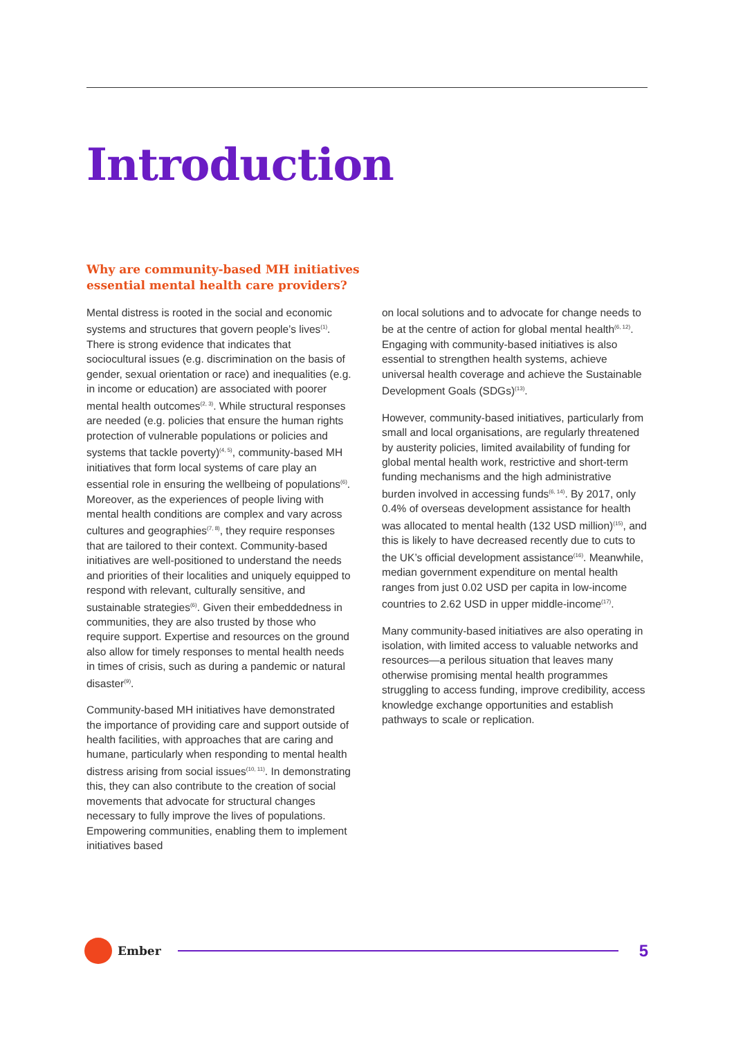Introduction
Why are community-based MH initiatives essential mental health care providers?
Mental distress is rooted in the social and economic systems and structures that govern people’s lives<sup>(1)</sup>. There is strong evidence that indicates that sociocultural issues (e.g. discrimination on the basis of gender, sexual orientation or race) and inequalities (e.g. in income or education) are associated with poorer mental health outcomes<sup>(2, 3)</sup>. While structural responses are needed (e.g. policies that ensure the human rights protection of vulnerable populations or policies and systems that tackle poverty)<sup>(4, 5)</sup>, community-based MH initiatives that form local systems of care play an essential role in ensuring the wellbeing of populations<sup>(6)</sup>. Moreover, as the experiences of people living with mental health conditions are complex and vary across cultures and geographies<sup>(7, 8)</sup>, they require responses that are tailored to their context. Community-based initiatives are well-positioned to understand the needs and priorities of their localities and uniquely equipped to respond with relevant, culturally sensitive, and sustainable strategies<sup>(6)</sup>. Given their embeddedness in communities, they are also trusted by those who require support. Expertise and resources on the ground also allow for timely responses to mental health needs in times of crisis, such as during a pandemic or natural disaster<sup>(9)</sup>.
Community-based MH initiatives have demonstrated the importance of providing care and support outside of health facilities, with approaches that are caring and humane, particularly when responding to mental health distress arising from social issues<sup>(10, 11)</sup>. In demonstrating this, they can also contribute to the creation of social movements that advocate for structural changes necessary to fully improve the lives of populations. Empowering communities, enabling them to implement initiatives based
on local solutions and to advocate for change needs to be at the centre of action for global mental health<sup>(6, 12)</sup>. Engaging with community-based initiatives is also essential to strengthen health systems, achieve universal health coverage and achieve the Sustainable Development Goals (SDGs)<sup>(13)</sup>.
However, community-based initiatives, particularly from small and local organisations, are regularly threatened by austerity policies, limited availability of funding for global mental health work, restrictive and short-term funding mechanisms and the high administrative burden involved in accessing funds<sup>(6, 14)</sup>. By 2017, only 0.4% of overseas development assistance for health was allocated to mental health (132 USD million)<sup>(15)</sup>, and this is likely to have decreased recently due to cuts to the UK’s official development assistance<sup>(16)</sup>. Meanwhile, median government expenditure on mental health ranges from just 0.02 USD per capita in low-income countries to 2.62 USD in upper middle-income<sup>(17)</sup>.
Many community-based initiatives are also operating in isolation, with limited access to valuable networks and resources—a perilous situation that leaves many otherwise promising mental health programmes struggling to access funding, improve credibility, access knowledge exchange opportunities and establish pathways to scale or replication.
Ember
5